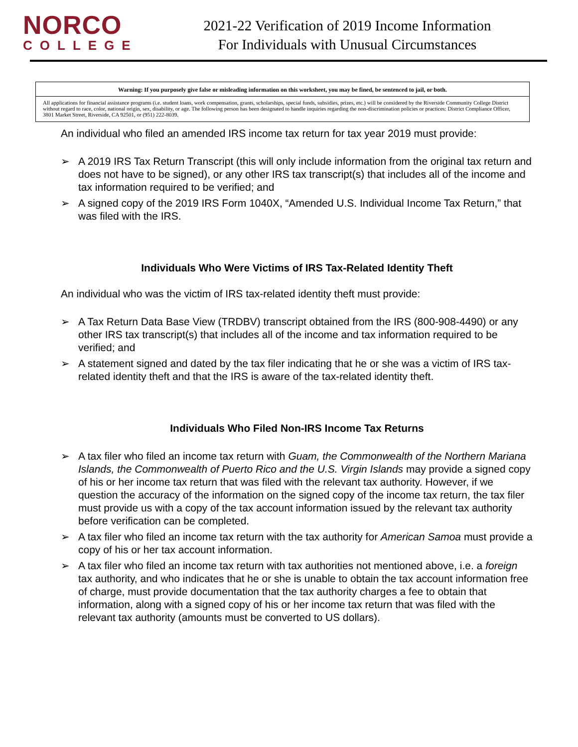NORCO
COLLEGE
2021-22 Verification of 2019 Income Information
For Individuals with Unusual Circumstances
Warning: If you purposely give false or misleading information on this worksheet, you may be fined, be sentenced to jail, or both.
All applications for financial assistance programs (i.e. student loans, work compensation, grants, scholarships, special funds, subsidies, prizes, etc.) will be considered by the Riverside Community College District without regard to race, color, national origin, sex, disability, or age. The following person has been designated to handle inquiries regarding the non-discrimination policies or practices: District Compliance Officer, 3801 Market Street, Riverside, CA 92501, or (951) 222-8039.
An individual who filed an amended IRS income tax return for tax year 2019 must provide:
➢ A 2019 IRS Tax Return Transcript (this will only include information from the original tax return and does not have to be signed), or any other IRS tax transcript(s) that includes all of the income and tax information required to be verified; and
➢ A signed copy of the 2019 IRS Form 1040X, “Amended U.S. Individual Income Tax Return,” that was filed with the IRS.
Individuals Who Were Victims of IRS Tax-Related Identity Theft
An individual who was the victim of IRS tax-related identity theft must provide:
➢ A Tax Return Data Base View (TRDBV) transcript obtained from the IRS (800-908-4490) or any other IRS tax transcript(s) that includes all of the income and tax information required to be verified; and
➢ A statement signed and dated by the tax filer indicating that he or she was a victim of IRS tax-related identity theft and that the IRS is aware of the tax-related identity theft.
Individuals Who Filed Non-IRS Income Tax Returns
➢ A tax filer who filed an income tax return with Guam, the Commonwealth of the Northern Mariana Islands, the Commonwealth of Puerto Rico and the U.S. Virgin Islands may provide a signed copy of his or her income tax return that was filed with the relevant tax authority. However, if we question the accuracy of the information on the signed copy of the income tax return, the tax filer must provide us with a copy of the tax account information issued by the relevant tax authority before verification can be completed.
➢ A tax filer who filed an income tax return with the tax authority for American Samoa must provide a copy of his or her tax account information.
➢ A tax filer who filed an income tax return with tax authorities not mentioned above, i.e. a foreign tax authority, and who indicates that he or she is unable to obtain the tax account information free of charge, must provide documentation that the tax authority charges a fee to obtain that information, along with a signed copy of his or her income tax return that was filed with the relevant tax authority (amounts must be converted to US dollars).